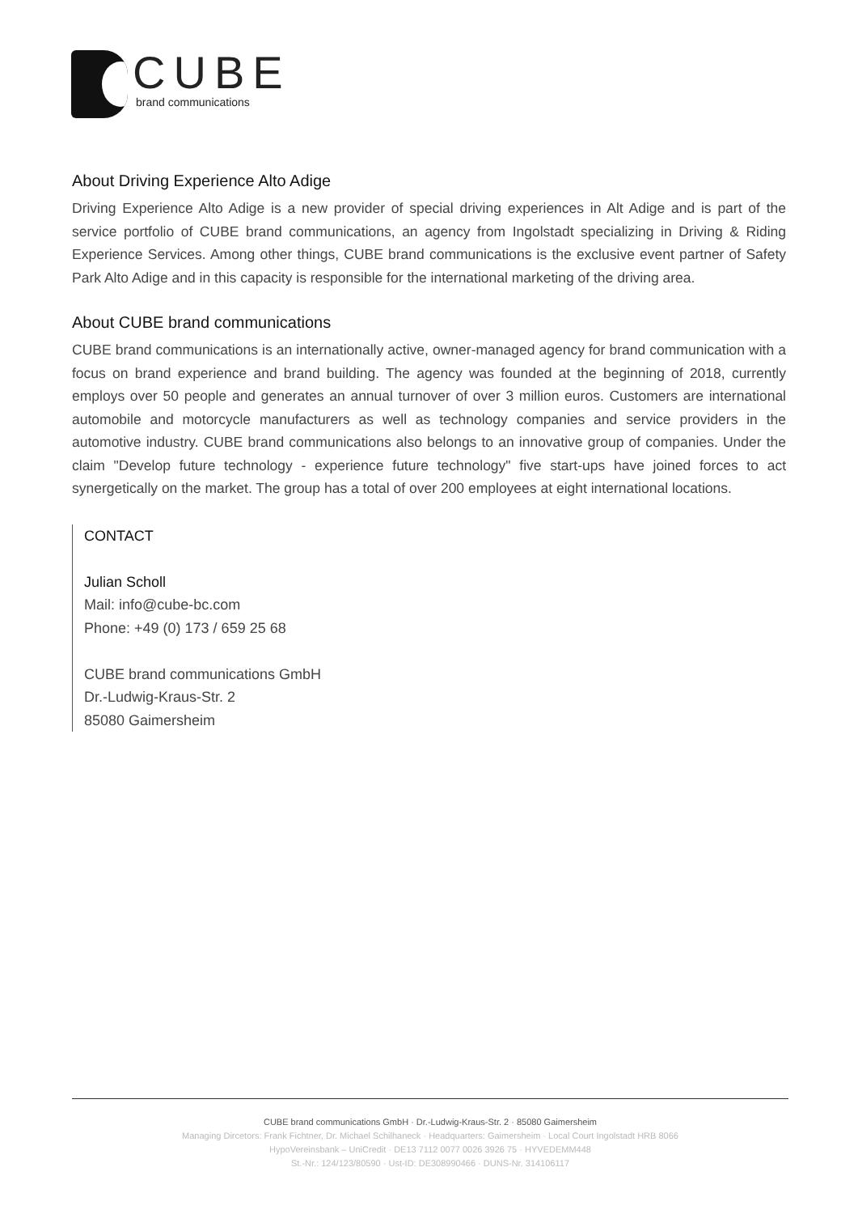CUBE
brand communications
About Driving Experience Alto Adige
Driving Experience Alto Adige is a new provider of special driving experiences in Alt Adige and is part of the service portfolio of CUBE brand communications, an agency from Ingolstadt specializing in Driving & Riding Experience Services. Among other things, CUBE brand communications is the exclusive event partner of Safety Park Alto Adige and in this capacity is responsible for the international marketing of the driving area.
About CUBE brand communications
CUBE brand communications is an internationally active, owner-managed agency for brand communication with a focus on brand experience and brand building. The agency was founded at the beginning of 2018, currently employs over 50 people and generates an annual turnover of over 3 million euros. Customers are international automobile and motorcycle manufacturers as well as technology companies and service providers in the automotive industry. CUBE brand communications also belongs to an innovative group of companies. Under the claim "Develop future technology - experience future technology" five start-ups have joined forces to act synergetically on the market. The group has a total of over 200 employees at eight international locations.
CONTACT
Julian Scholl
Mail: info@cube-bc.com
Phone: +49 (0) 173 / 659 25 68
CUBE brand communications GmbH
Dr.-Ludwig-Kraus-Str. 2
85080 Gaimersheim
CUBE brand communications GmbH · Dr.-Ludwig-Kraus-Str. 2 · 85080 Gaimersheim
Managing Dircetors: Frank Fichtner, Dr. Michael Schilhaneck · Headquarters: Gaimersheim · Local Court Ingolstadt HRB 8066
HypoVereinsbank – UniCredit · DE13 7112 0077 0026 3926 75 · HYVEDEMM448
St.-Nr.: 124/123/80590 · Ust-ID: DE308990466 · DUNS-Nr. 314106117